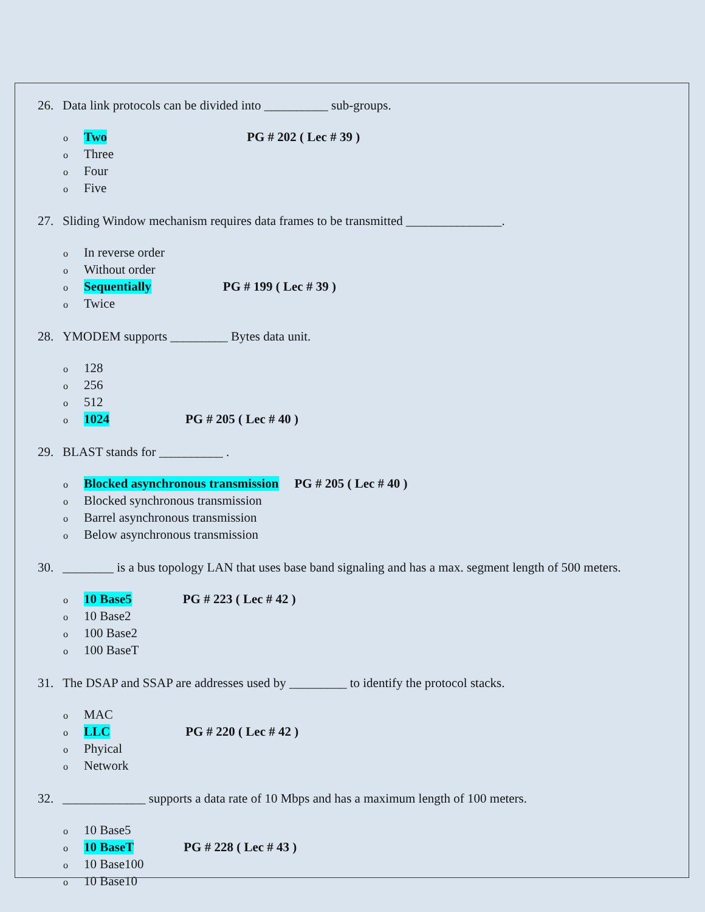26. Data link protocols can be divided into __________ sub-groups.
o Two PG # 202 ( Lec # 39 )
o Three
o Four
o Five
27. Sliding Window mechanism requires data frames to be transmitted _______________.
o In reverse order
o Without order
o Sequentially PG # 199 ( Lec # 39 )
o Twice
28. YMODEM supports _________ Bytes data unit.
o 128
o 256
o 512
o 1024 PG # 205 ( Lec # 40 )
29. BLAST stands for __________ .
o Blocked asynchronous transmission PG # 205 ( Lec # 40 )
o Blocked synchronous transmission
o Barrel asynchronous transmission
o Below asynchronous transmission
30. ________ is a bus topology LAN that uses base band signaling and has a max. segment length of 500 meters.
o 10 Base5 PG # 223 ( Lec # 42 )
o 10 Base2
o 100 Base2
o 100 BaseT
31. The DSAP and SSAP are addresses used by _________ to identify the protocol stacks.
o MAC
o LLC PG # 220 ( Lec # 42 )
o Phyical
o Network
32. _____________ supports a data rate of 10 Mbps and has a maximum length of 100 meters.
o 10 Base5
o 10 BaseT PG # 228 ( Lec # 43 )
o 10 Base100
o 10 Base10